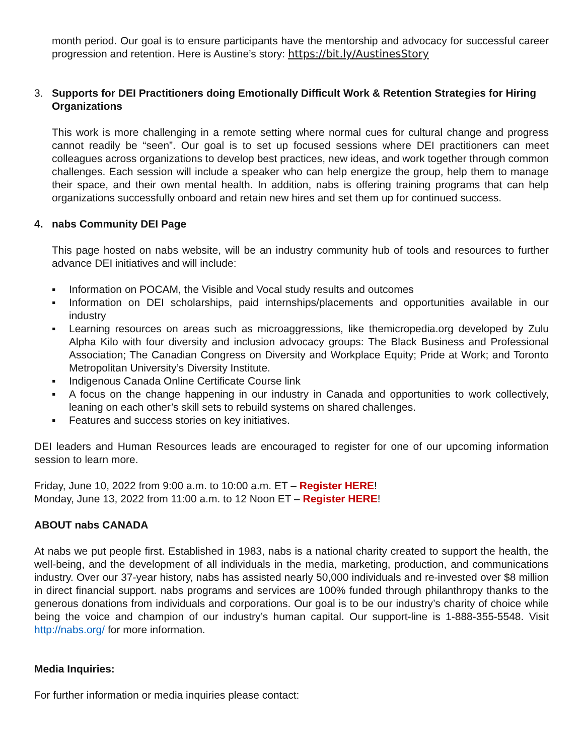month period. Our goal is to ensure participants have the mentorship and advocacy for successful career progression and retention. Here is Austine’s story: https://bit.ly/AustinesStory
3. Supports for DEI Practitioners doing Emotionally Difficult Work & Retention Strategies for Hiring Organizations
This work is more challenging in a remote setting where normal cues for cultural change and progress cannot readily be “seen”. Our goal is to set up focused sessions where DEI practitioners can meet colleagues across organizations to develop best practices, new ideas, and work together through common challenges. Each session will include a speaker who can help energize the group, help them to manage their space, and their own mental health. In addition, nabs is offering training programs that can help organizations successfully onboard and retain new hires and set them up for continued success.
4. nabs Community DEI Page
This page hosted on nabs website, will be an industry community hub of tools and resources to further advance DEI initiatives and will include:
▪ Information on POCAM, the Visible and Vocal study results and outcomes
▪ Information on DEI scholarships, paid internships/placements and opportunities available in our industry
▪ Learning resources on areas such as microaggressions, like themicropedia.org developed by Zulu Alpha Kilo with four diversity and inclusion advocacy groups: The Black Business and Professional Association; The Canadian Congress on Diversity and Workplace Equity; Pride at Work; and Toronto Metropolitan University’s Diversity Institute.
▪ Indigenous Canada Online Certificate Course link
▪ A focus on the change happening in our industry in Canada and opportunities to work collectively, leaning on each other’s skill sets to rebuild systems on shared challenges.
▪ Features and success stories on key initiatives.
DEI leaders and Human Resources leads are encouraged to register for one of our upcoming information session to learn more.
Friday, June 10, 2022 from 9:00 a.m. to 10:00 a.m. ET – Register HERE!
Monday, June 13, 2022 from 11:00 a.m. to 12 Noon ET – Register HERE!
ABOUT nabs CANADA
At nabs we put people first. Established in 1983, nabs is a national charity created to support the health, the well-being, and the development of all individuals in the media, marketing, production, and communications industry. Over our 37-year history, nabs has assisted nearly 50,000 individuals and re-invested over $8 million in direct financial support. nabs programs and services are 100% funded through philanthropy thanks to the generous donations from individuals and corporations. Our goal is to be our industry’s charity of choice while being the voice and champion of our industry’s human capital. Our support-line is 1-888-355-5548. Visit http://nabs.org/ for more information.
Media Inquiries:
For further information or media inquiries please contact: